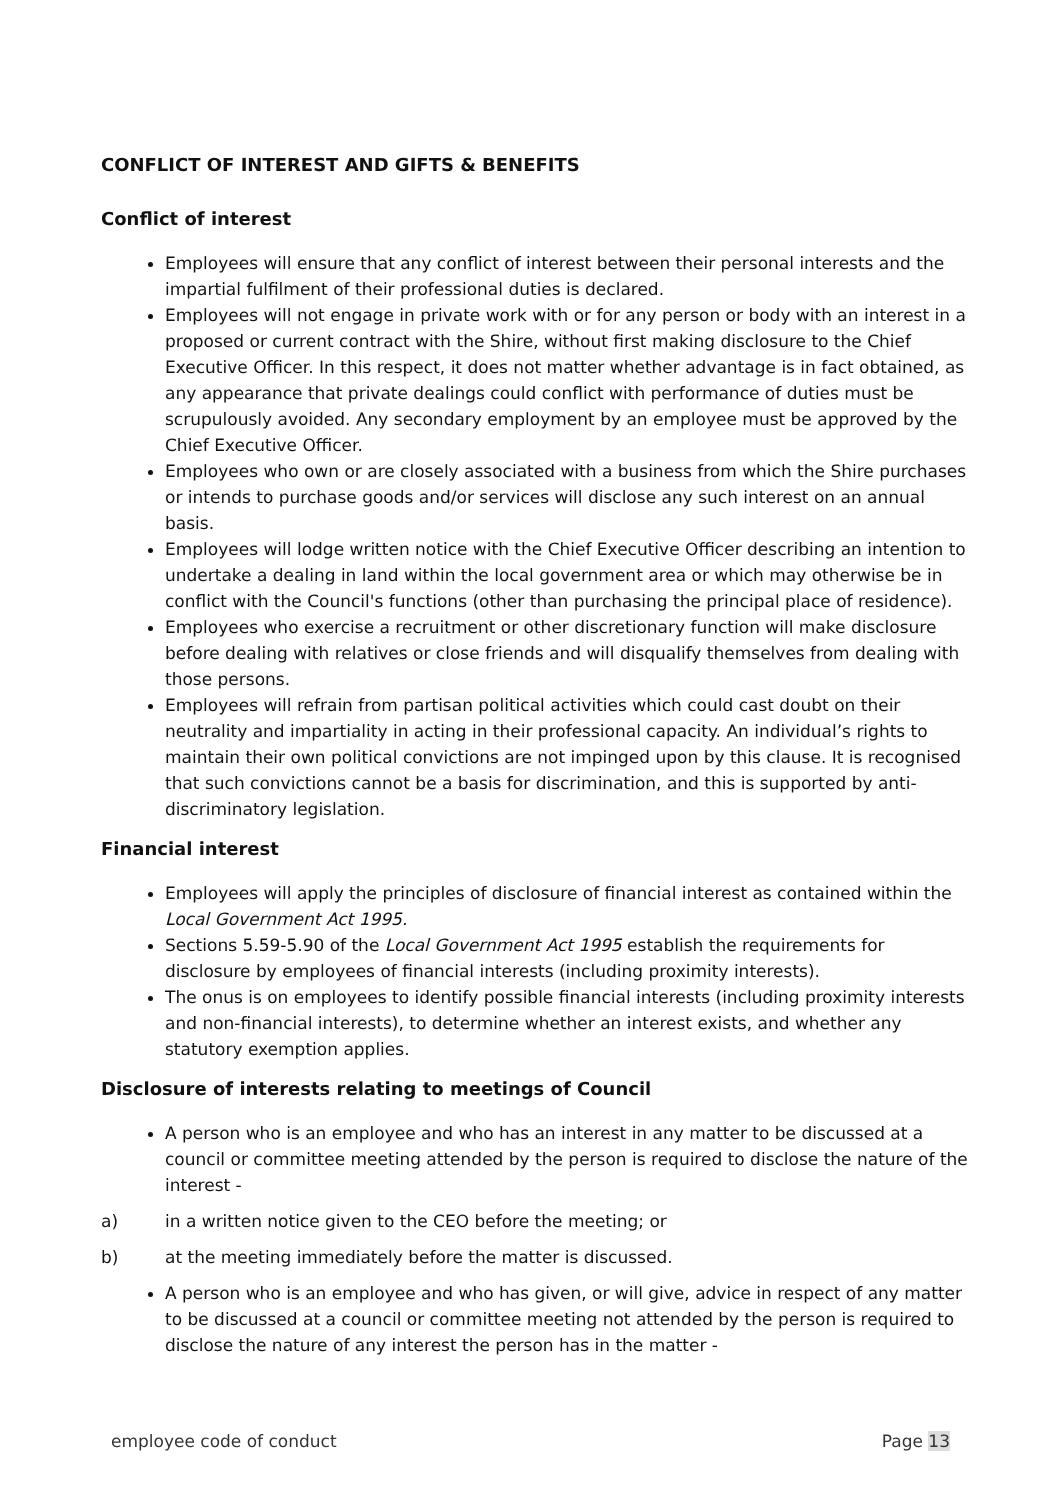CONFLICT OF INTEREST AND GIFTS & BENEFITS
Conflict of interest
Employees will ensure that any conflict of interest between their personal interests and the impartial fulfilment of their professional duties is declared.
Employees will not engage in private work with or for any person or body with an interest in a proposed or current contract with the Shire, without first making disclosure to the Chief Executive Officer. In this respect, it does not matter whether advantage is in fact obtained, as any appearance that private dealings could conflict with performance of duties must be scrupulously avoided. Any secondary employment by an employee must be approved by the Chief Executive Officer.
Employees who own or are closely associated with a business from which the Shire purchases or intends to purchase goods and/or services will disclose any such interest on an annual basis.
Employees will lodge written notice with the Chief Executive Officer describing an intention to undertake a dealing in land within the local government area or which may otherwise be in conflict with the Council's functions (other than purchasing the principal place of residence).
Employees who exercise a recruitment or other discretionary function will make disclosure before dealing with relatives or close friends and will disqualify themselves from dealing with those persons.
Employees will refrain from partisan political activities which could cast doubt on their neutrality and impartiality in acting in their professional capacity. An individual’s rights to maintain their own political convictions are not impinged upon by this clause. It is recognised that such convictions cannot be a basis for discrimination, and this is supported by anti- discriminatory legislation.
Financial interest
Employees will apply the principles of disclosure of financial interest as contained within the Local Government Act 1995.
Sections 5.59-5.90 of the Local Government Act 1995 establish the requirements for disclosure by employees of financial interests (including proximity interests).
The onus is on employees to identify possible financial interests (including proximity interests and non-financial interests), to determine whether an interest exists, and whether any statutory exemption applies.
Disclosure of interests relating to meetings of Council
A person who is an employee and who has an interest in any matter to be discussed at a council or committee meeting attended by the person is required to disclose the nature of the interest -
a) in a written notice given to the CEO before the meeting; or
b) at the meeting immediately before the matter is discussed.
A person who is an employee and who has given, or will give, advice in respect of any matter to be discussed at a council or committee meeting not attended by the person is required to disclose the nature of any interest the person has in the matter -
employee code of conduct Page 13